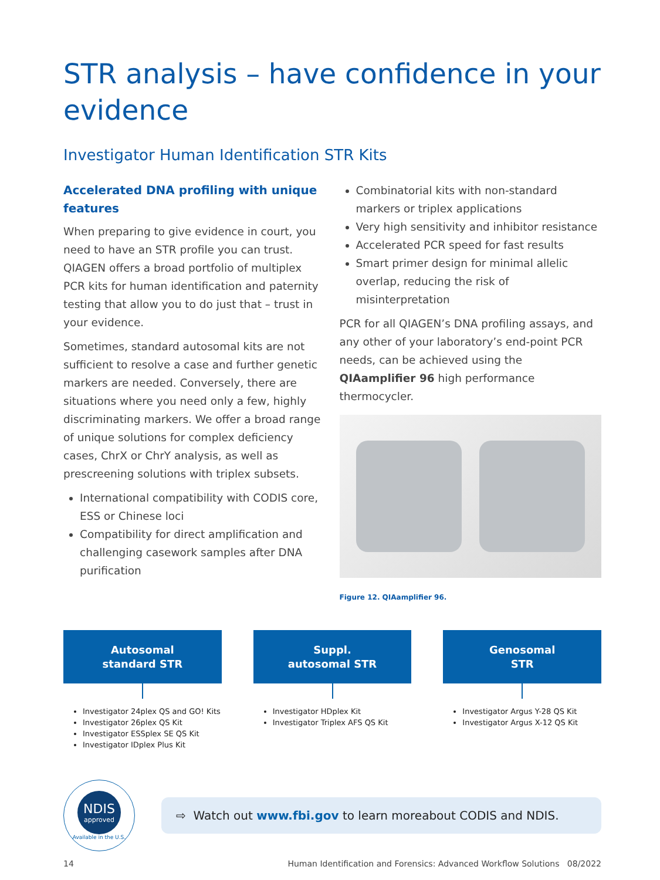STR analysis – have confidence in your evidence
Investigator Human Identification STR Kits
Accelerated DNA profiling with unique features
When preparing to give evidence in court, you need to have an STR profile you can trust. QIAGEN offers a broad portfolio of multiplex PCR kits for human identification and paternity testing that allow you to do just that – trust in your evidence.
Sometimes, standard autosomal kits are not sufficient to resolve a case and further genetic markers are needed. Conversely, there are situations where you need only a few, highly discriminating markers. We offer a broad range of unique solutions for complex deficiency cases, ChrX or ChrY analysis, as well as prescreening solutions with triplex subsets.
International compatibility with CODIS core, ESS or Chinese loci
Compatibility for direct amplification and challenging casework samples after DNA purification
Combinatorial kits with non-standard markers or triplex applications
Very high sensitivity and inhibitor resistance
Accelerated PCR speed for fast results
Smart primer design for minimal allelic overlap, reducing the risk of misinterpretation
PCR for all QIAGEN’s DNA profiling assays, and any other of your laboratory’s end-point PCR needs, can be achieved using the QIAamplifier 96 high performance thermocycler.
Figure 12. QIAamplifier 96.
Autosomal
standard STR
Investigator 24plex QS and GO! Kits
Investigator 26plex QS Kit
Investigator ESSplex SE QS Kit
Investigator IDplex Plus Kit
Suppl.
autosomal STR
Investigator HDplex Kit
Investigator Triplex AFS QS Kit
Genosomal
STR
Investigator Argus Y-28 QS Kit
Investigator Argus X-12 QS Kit
NDIS
approved
Available in the U.S.
⇨ Watch out www.fbi.gov to learn moreabout CODIS and NDIS.
14 Human Identification and Forensics: Advanced Workflow Solutions 08/2022